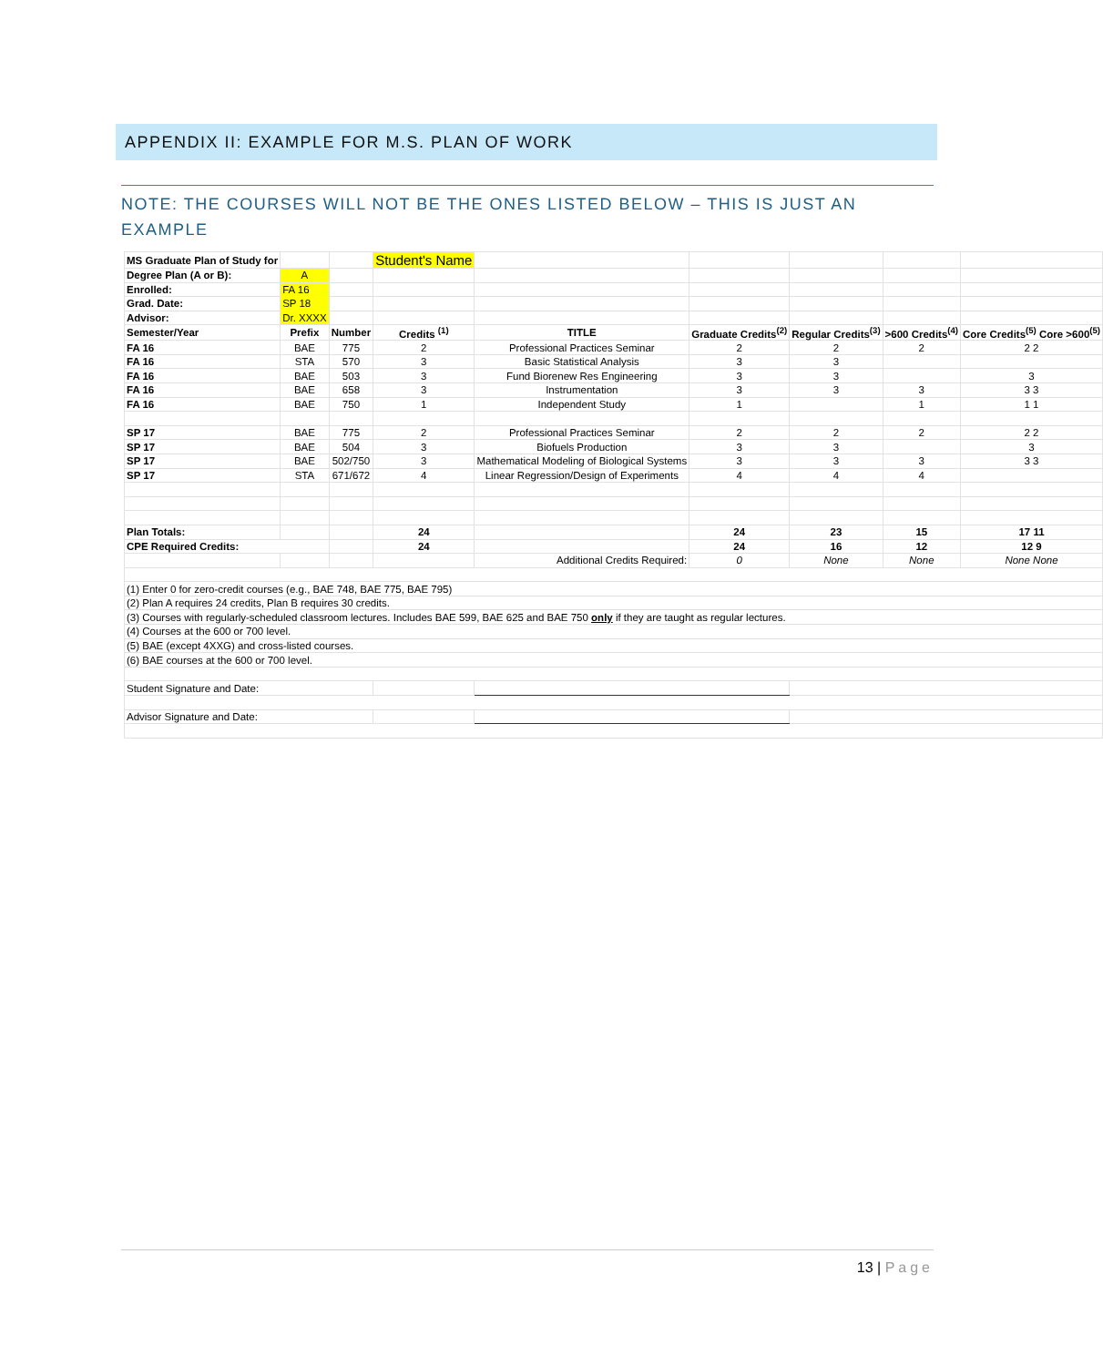APPENDIX II: EXAMPLE FOR M.S. PLAN OF WORK
NOTE: THE COURSES WILL NOT BE THE ONES LISTED BELOW – THIS IS JUST AN EXAMPLE
| MS Graduate Plan of Study for | | | Student's Name | | | | | |
| Degree Plan (A or B): | A | | | | | | | |
| Enrolled: | FA 16 | | | | | | | |
| Grad. Date: | SP 18 | | | | | | | |
| Advisor: | Dr. XXXX | | | | | | | |
| Semester/Year | Prefix | Number | Credits <sup>(1)</sup> | TITLE | Graduate Credits<sup>(2)</sup> | Regular Credits<sup>(3)</sup> | >600 Credits<sup>(4)</sup> | Core Credits<sup>(5)</sup> Core >600<sup>(5)</sup> |
| FA 16 | BAE | 775 | 2 | Professional Practices Seminar | 2 | 2 | 2 | 2 2 |
| FA 16 | STA | 570 | 3 | Basic Statistical Analysis | 3 | 3 | | |
| FA 16 | BAE | 503 | 3 | Fund Biorenew Res Engineering | 3 | 3 | | 3 |
| FA 16 | BAE | 658 | 3 | Instrumentation | 3 | 3 | 3 | 3 3 |
| FA 16 | BAE | 750 | 1 | Independent Study | 1 | | 1 | 1 1 |
| SP 17 | BAE | 775 | 2 | Professional Practices Seminar | 2 | 2 | 2 | 2 2 |
| SP 17 | BAE | 504 | 3 | Biofuels Production | 3 | 3 | | 3 |
| SP 17 | BAE | 502/750 | 3 | Mathematical Modeling of Biological Systems | 3 | 3 | 3 | 3 3 |
| SP 17 | STA | 671/672 | 4 | Linear Regression/Design of Experiments | 4 | 4 | 4 | |
| Plan Totals: | | | 24 | | 24 | 23 | 15 | 17 11 |
| CPE Required Credits: | | | 24 | | 24 | 16 | 12 | 12 9 |
| | | | | Additional Credits Required: | 0 | None | None | None None |
| (1) Enter 0 for zero-credit courses (e.g., BAE 748, BAE 775, BAE 795) | | | | | | | | |
| (2) Plan A requires 24 credits, Plan B requires 30 credits. | | | | | | | | |
| (3) Courses with regularly-scheduled classroom lectures. Includes BAE 599, BAE 625 and BAE 750 only if they are taught as regular lectures. | | | | | | | | |
| (4) Courses at the 600 or 700 level. | | | | | | | | |
| (5) BAE (except 4XXG) and cross-listed courses. | | | | | | | | |
| (6) BAE courses at the 600 or 700 level. | | | | | | | | |
| Student Signature and Date: | | | | | | | | |
| Advisor Signature and Date: | | | | | | | | |
13 | Page